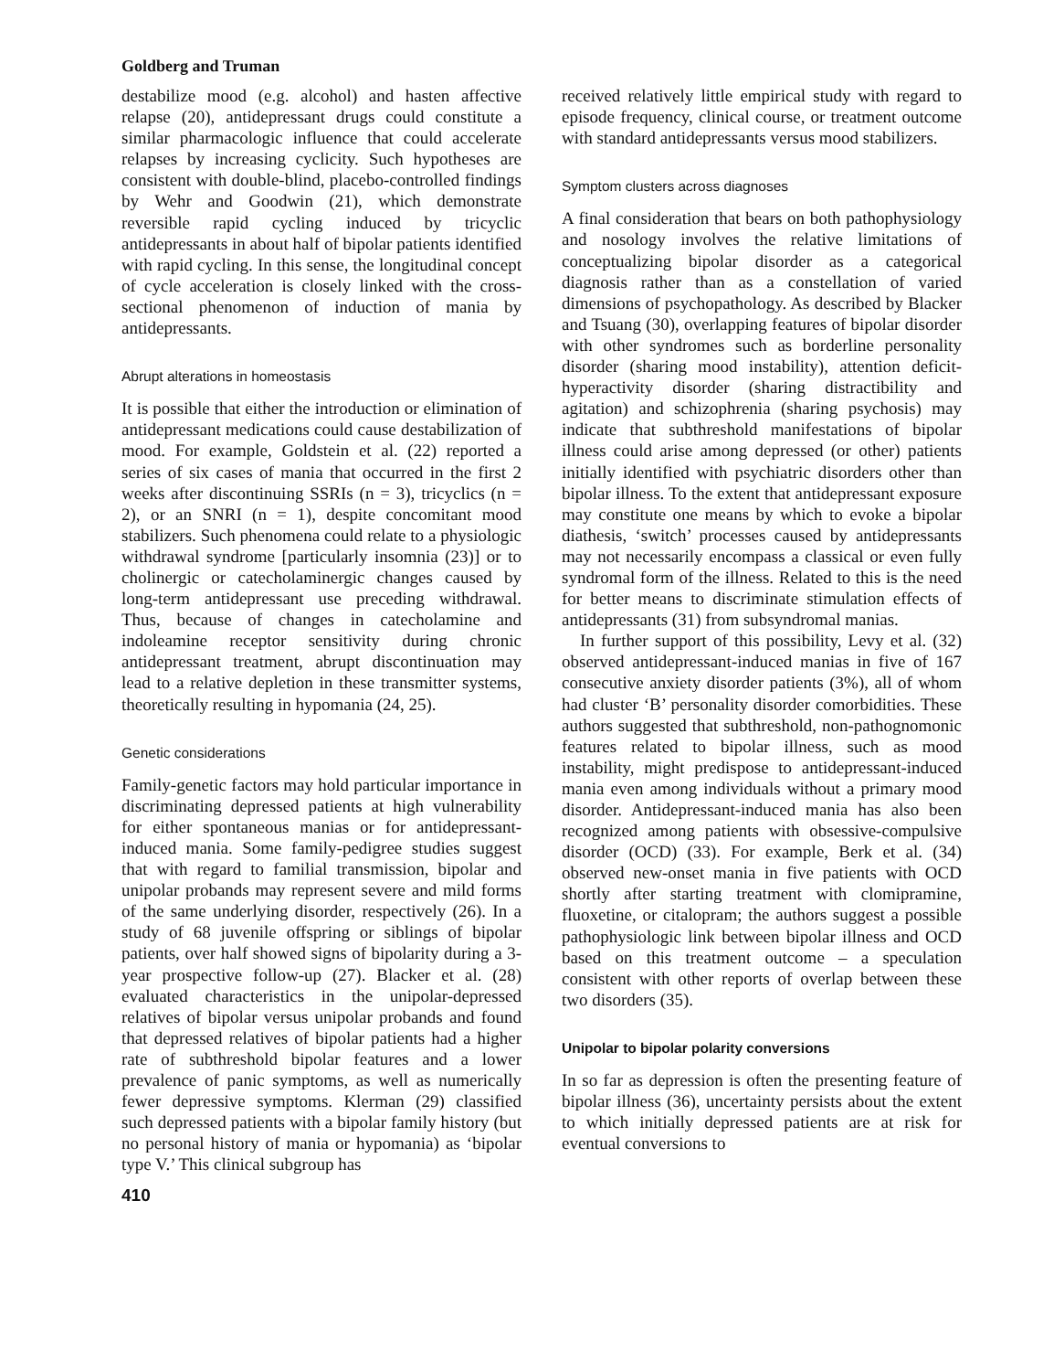Goldberg and Truman
destabilize mood (e.g. alcohol) and hasten affective relapse (20), antidepressant drugs could constitute a similar pharmacologic influence that could accelerate relapses by increasing cyclicity. Such hypotheses are consistent with double-blind, placebo-controlled findings by Wehr and Goodwin (21), which demonstrate reversible rapid cycling induced by tricyclic antidepressants in about half of bipolar patients identified with rapid cycling. In this sense, the longitudinal concept of cycle acceleration is closely linked with the cross-sectional phenomenon of induction of mania by antidepressants.
Abrupt alterations in homeostasis
It is possible that either the introduction or elimination of antidepressant medications could cause destabilization of mood. For example, Goldstein et al. (22) reported a series of six cases of mania that occurred in the first 2 weeks after discontinuing SSRIs (n = 3), tricyclics (n = 2), or an SNRI (n = 1), despite concomitant mood stabilizers. Such phenomena could relate to a physiologic withdrawal syndrome [particularly insomnia (23)] or to cholinergic or catecholaminergic changes caused by long-term antidepressant use preceding withdrawal. Thus, because of changes in catecholamine and indoleamine receptor sensitivity during chronic antidepressant treatment, abrupt discontinuation may lead to a relative depletion in these transmitter systems, theoretically resulting in hypomania (24, 25).
Genetic considerations
Family-genetic factors may hold particular importance in discriminating depressed patients at high vulnerability for either spontaneous manias or for antidepressant-induced mania. Some family-pedigree studies suggest that with regard to familial transmission, bipolar and unipolar probands may represent severe and mild forms of the same underlying disorder, respectively (26). In a study of 68 juvenile offspring or siblings of bipolar patients, over half showed signs of bipolarity during a 3-year prospective follow-up (27). Blacker et al. (28) evaluated characteristics in the unipolar-depressed relatives of bipolar versus unipolar probands and found that depressed relatives of bipolar patients had a higher rate of subthreshold bipolar features and a lower prevalence of panic symptoms, as well as numerically fewer depressive symptoms. Klerman (29) classified such depressed patients with a bipolar family history (but no personal history of mania or hypomania) as ‘bipolar type V.’ This clinical subgroup has
410
received relatively little empirical study with regard to episode frequency, clinical course, or treatment outcome with standard antidepressants versus mood stabilizers.
Symptom clusters across diagnoses
A final consideration that bears on both pathophysiology and nosology involves the relative limitations of conceptualizing bipolar disorder as a categorical diagnosis rather than as a constellation of varied dimensions of psychopathology. As described by Blacker and Tsuang (30), overlapping features of bipolar disorder with other syndromes such as borderline personality disorder (sharing mood instability), attention deficit-hyperactivity disorder (sharing distractibility and agitation) and schizophrenia (sharing psychosis) may indicate that subthreshold manifestations of bipolar illness could arise among depressed (or other) patients initially identified with psychiatric disorders other than bipolar illness. To the extent that antidepressant exposure may constitute one means by which to evoke a bipolar diathesis, ‘switch’ processes caused by antidepressants may not necessarily encompass a classical or even fully syndromal form of the illness. Related to this is the need for better means to discriminate stimulation effects of antidepressants (31) from subsyndromal manias.
In further support of this possibility, Levy et al. (32) observed antidepressant-induced manias in five of 167 consecutive anxiety disorder patients (3%), all of whom had cluster ‘B’ personality disorder comorbidities. These authors suggested that subthreshold, non-pathognomonic features related to bipolar illness, such as mood instability, might predispose to antidepressant-induced mania even among individuals without a primary mood disorder. Antidepressant-induced mania has also been recognized among patients with obsessive-compulsive disorder (OCD) (33). For example, Berk et al. (34) observed new-onset mania in five patients with OCD shortly after starting treatment with clomipramine, fluoxetine, or citalopram; the authors suggest a possible pathophysiologic link between bipolar illness and OCD based on this treatment outcome – a speculation consistent with other reports of overlap between these two disorders (35).
Unipolar to bipolar polarity conversions
In so far as depression is often the presenting feature of bipolar illness (36), uncertainty persists about the extent to which initially depressed patients are at risk for eventual conversions to